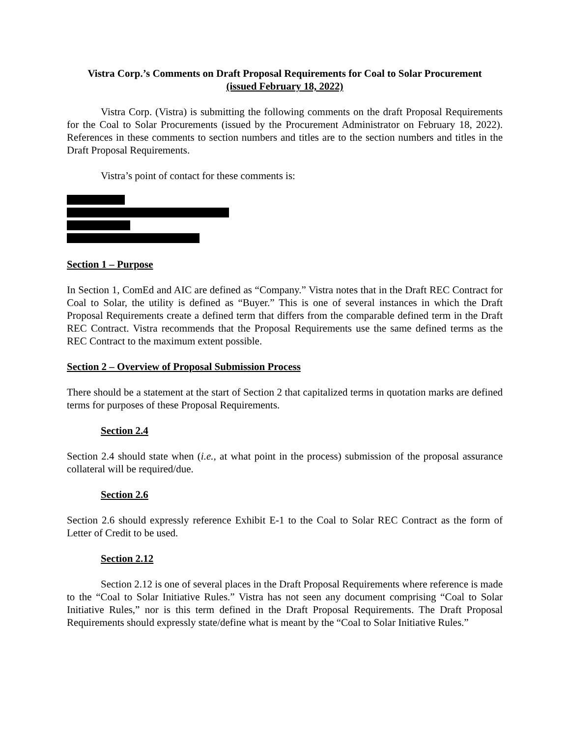Vistra Corp.’s Comments on Draft Proposal Requirements for Coal to Solar Procurement
(issued February 18, 2022)
Vistra Corp. (Vistra) is submitting the following comments on the draft Proposal Requirements for the Coal to Solar Procurements (issued by the Procurement Administrator on February 18, 2022). References in these comments to section numbers and titles are to the section numbers and titles in the Draft Proposal Requirements.
Vistra’s point of contact for these comments is:
Section 1 – Purpose
In Section 1, ComEd and AIC are defined as “Company.” Vistra notes that in the Draft REC Contract for Coal to Solar, the utility is defined as “Buyer.” This is one of several instances in which the Draft Proposal Requirements create a defined term that differs from the comparable defined term in the Draft REC Contract. Vistra recommends that the Proposal Requirements use the same defined terms as the REC Contract to the maximum extent possible.
Section 2 – Overview of Proposal Submission Process
There should be a statement at the start of Section 2 that capitalized terms in quotation marks are defined terms for purposes of these Proposal Requirements.
Section 2.4
Section 2.4 should state when (i.e., at what point in the process) submission of the proposal assurance collateral will be required/due.
Section 2.6
Section 2.6 should expressly reference Exhibit E-1 to the Coal to Solar REC Contract as the form of Letter of Credit to be used.
Section 2.12
Section 2.12 is one of several places in the Draft Proposal Requirements where reference is made to the “Coal to Solar Initiative Rules.” Vistra has not seen any document comprising “Coal to Solar Initiative Rules,” nor is this term defined in the Draft Proposal Requirements. The Draft Proposal Requirements should expressly state/define what is meant by the “Coal to Solar Initiative Rules.”